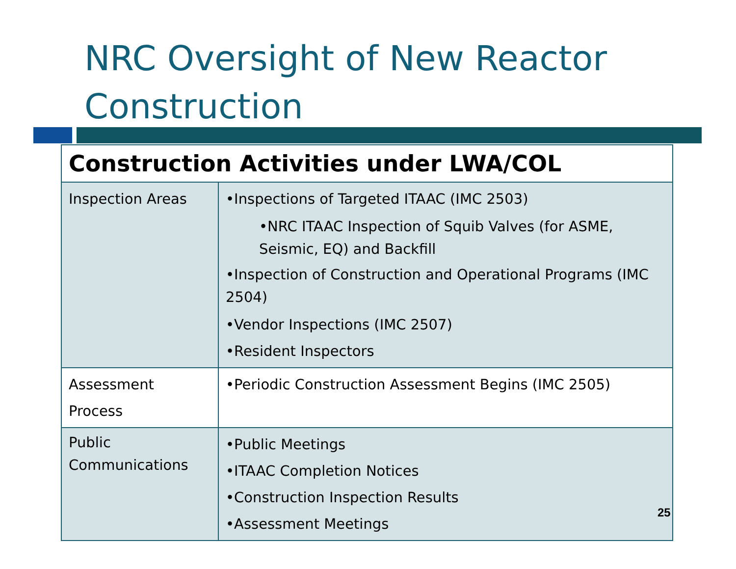NRC Oversight of New Reactor
Construction
| Construction Activities under LWA/COL | |
| --- | --- |
| Inspection Areas | •Inspections of Targeted ITAAC (IMC 2503) •NRC ITAAC Inspection of Squib Valves (for ASME, Seismic, EQ) and Backfill •Inspection of Construction and Operational Programs (IMC 2504) •Vendor Inspections (IMC 2507) •Resident Inspectors |
| Assessment Process | •Periodic Construction Assessment Begins (IMC 2505) |
| Public Communications | •Public Meetings •ITAAC Completion Notices •Construction Inspection Results •Assessment Meetings |
25